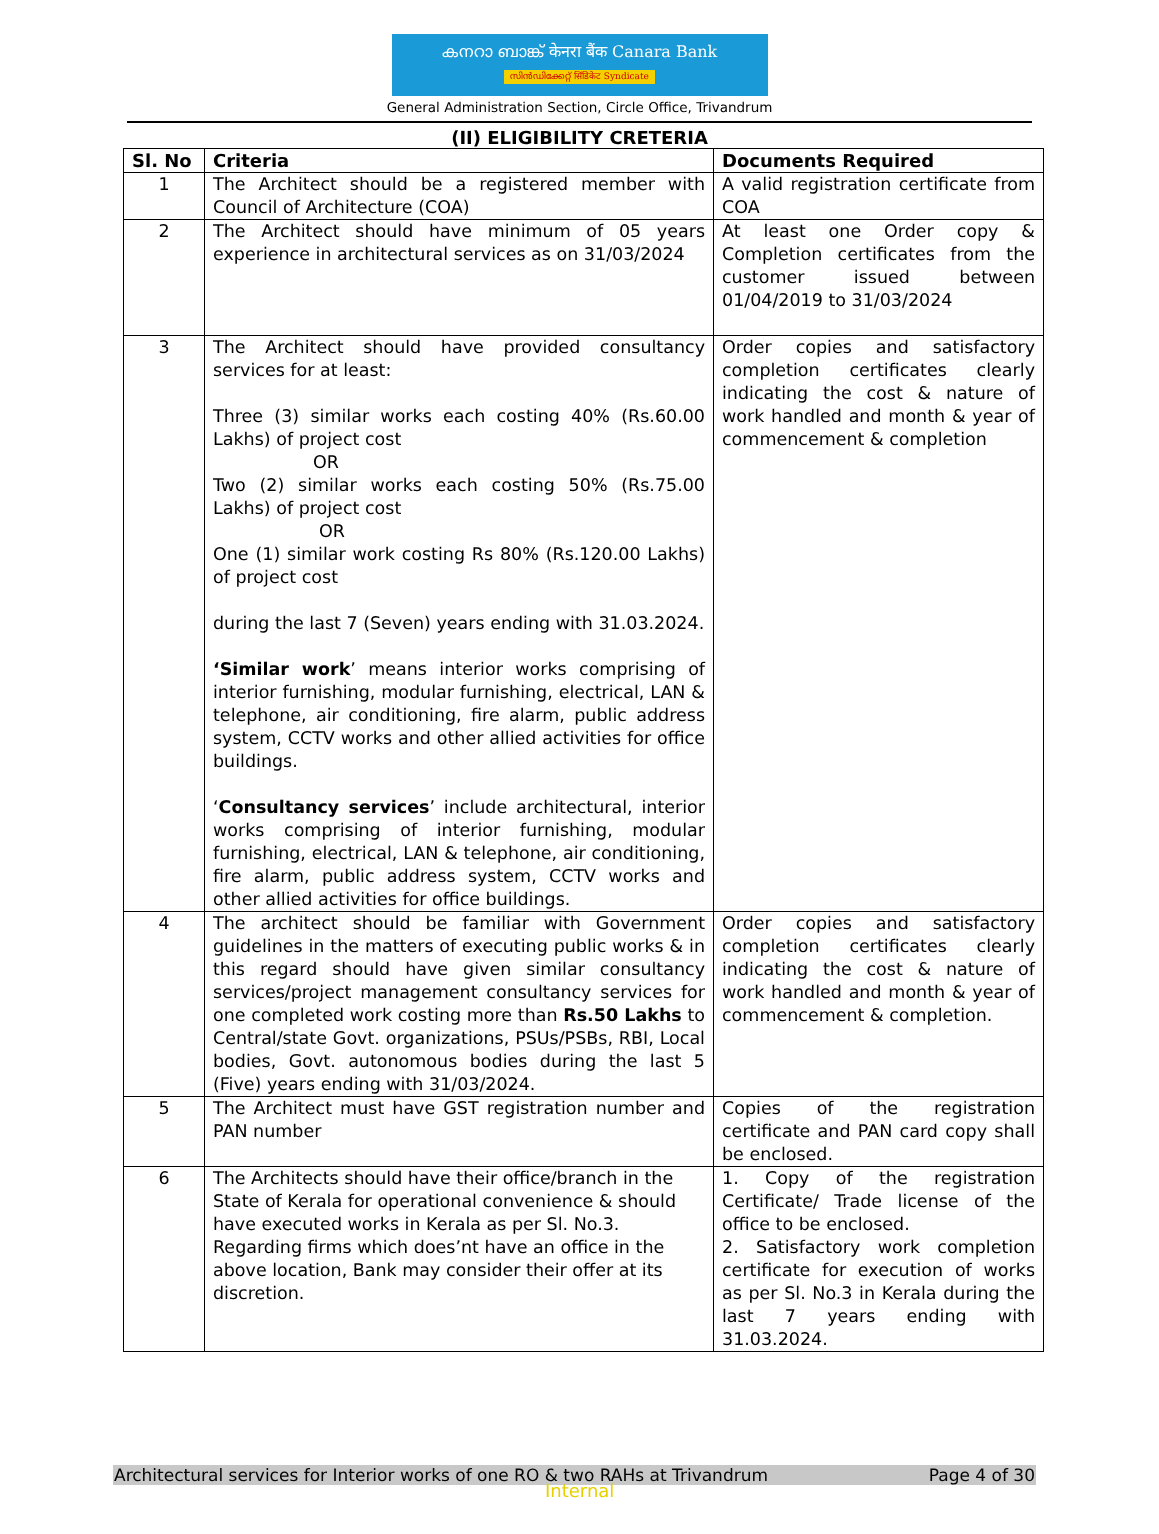കനറാ ബാങ്ക് केनरा बैंक Canara Bank
സിൻഡിക്കേറ്റ് सिंडिकेट Syndicate
General Administration Section, Circle Office, Trivandrum
(II) ELIGIBILITY CRETERIA
| Sl. No | Criteria | Documents Required |
| --- | --- | --- |
| 1 | The Architect should be a registered member with Council of Architecture (COA) | A valid registration certificate from COA |
| 2 | The Architect should have minimum of 05 years experience in architectural services as on 31/03/2024 | At least one Order copy & Completion certificates from the customer issued between 01/04/2019 to 31/03/2024 |
| 3 | The Architect should have provided consultancy services for at least: Three (3) similar works each costing 40% (Rs.60.00 Lakhs) of project cost OR Two (2) similar works each costing 50% (Rs.75.00 Lakhs) of project cost OR One (1) similar work costing Rs 80% (Rs.120.00 Lakhs) of project cost during the last 7 (Seven) years ending with 31.03.2024. ‘Similar work ’ means interior works comprising of interior furnishing, modular furnishing, electrical, LAN & telephone, air conditioning, fire alarm, public address system, CCTV works and other allied activities for office buildings. ‘ Consultancy services ’ include architectural, interior works comprising of interior furnishing, modular furnishing, electrical, LAN & telephone, air conditioning, fire alarm, public address system, CCTV works and other allied activities for office buildings. | Order copies and satisfactory completion certificates clearly indicating the cost & nature of work handled and month & year of commencement & completion |
| 4 | The architect should be familiar with Government guidelines in the matters of executing public works & in this regard should have given similar consultancy services/project management consultancy services for one completed work costing more than Rs.50 Lakhs to Central/state Govt. organizations, PSUs/PSBs, RBI, Local bodies, Govt. autonomous bodies during the last 5 (Five) years ending with 31/03/2024. | Order copies and satisfactory completion certificates clearly indicating the cost & nature of work handled and month & year of commencement & completion. |
| 5 | The Architect must have GST registration number and PAN number | Copies of the registration certificate and PAN card copy shall be enclosed. |
| 6 | The Architects should have their office/branch in the State of Kerala for operational convenience & should have executed works in Kerala as per Sl. No.3. Regarding firms which does’nt have an office in the above location, Bank may consider their offer at its discretion. | 1. Copy of the registration Certificate/ Trade license of the office to be enclosed. 2. Satisfactory work completion certificate for execution of works as per Sl. No.3 in Kerala during the last 7 years ending with 31.03.2024. |
Architectural services for Interior works of one RO & two RAHs at Trivandrum Page 4 of 30
Internal